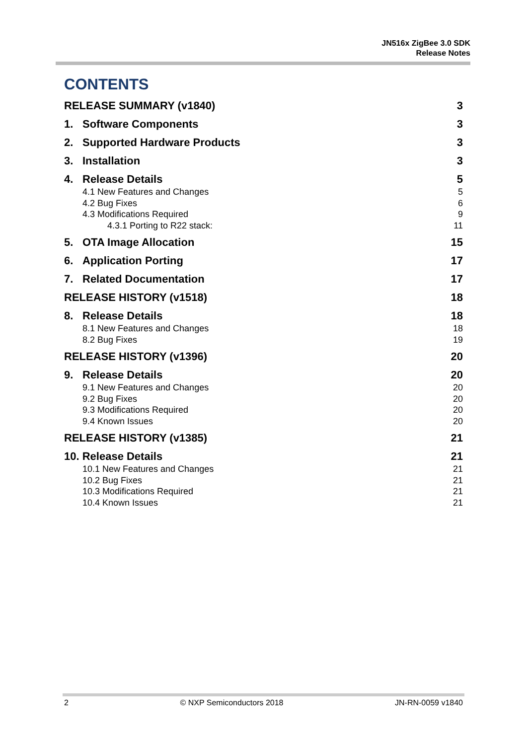JN516x ZigBee 3.0 SDK
Release Notes
CONTENTS
RELEASE SUMMARY (v1840) 3
1. Software Components 3
2. Supported Hardware Products 3
3. Installation 3
4. Release Details 5
4.1 New Features and Changes 5
4.2 Bug Fixes 6
4.3 Modifications Required 9
4.3.1 Porting to R22 stack: 11
5. OTA Image Allocation 15
6. Application Porting 17
7. Related Documentation 17
RELEASE HISTORY (v1518) 18
8. Release Details 18
8.1 New Features and Changes 18
8.2 Bug Fixes 19
RELEASE HISTORY (v1396) 20
9. Release Details 20
9.1 New Features and Changes 20
9.2 Bug Fixes 20
9.3 Modifications Required 20
9.4 Known Issues 20
RELEASE HISTORY (v1385) 21
10. Release Details 21
10.1 New Features and Changes 21
10.2 Bug Fixes 21
10.3 Modifications Required 21
10.4 Known Issues 21
2 © NXP Semiconductors 2018 JN-RN-0059 v1840